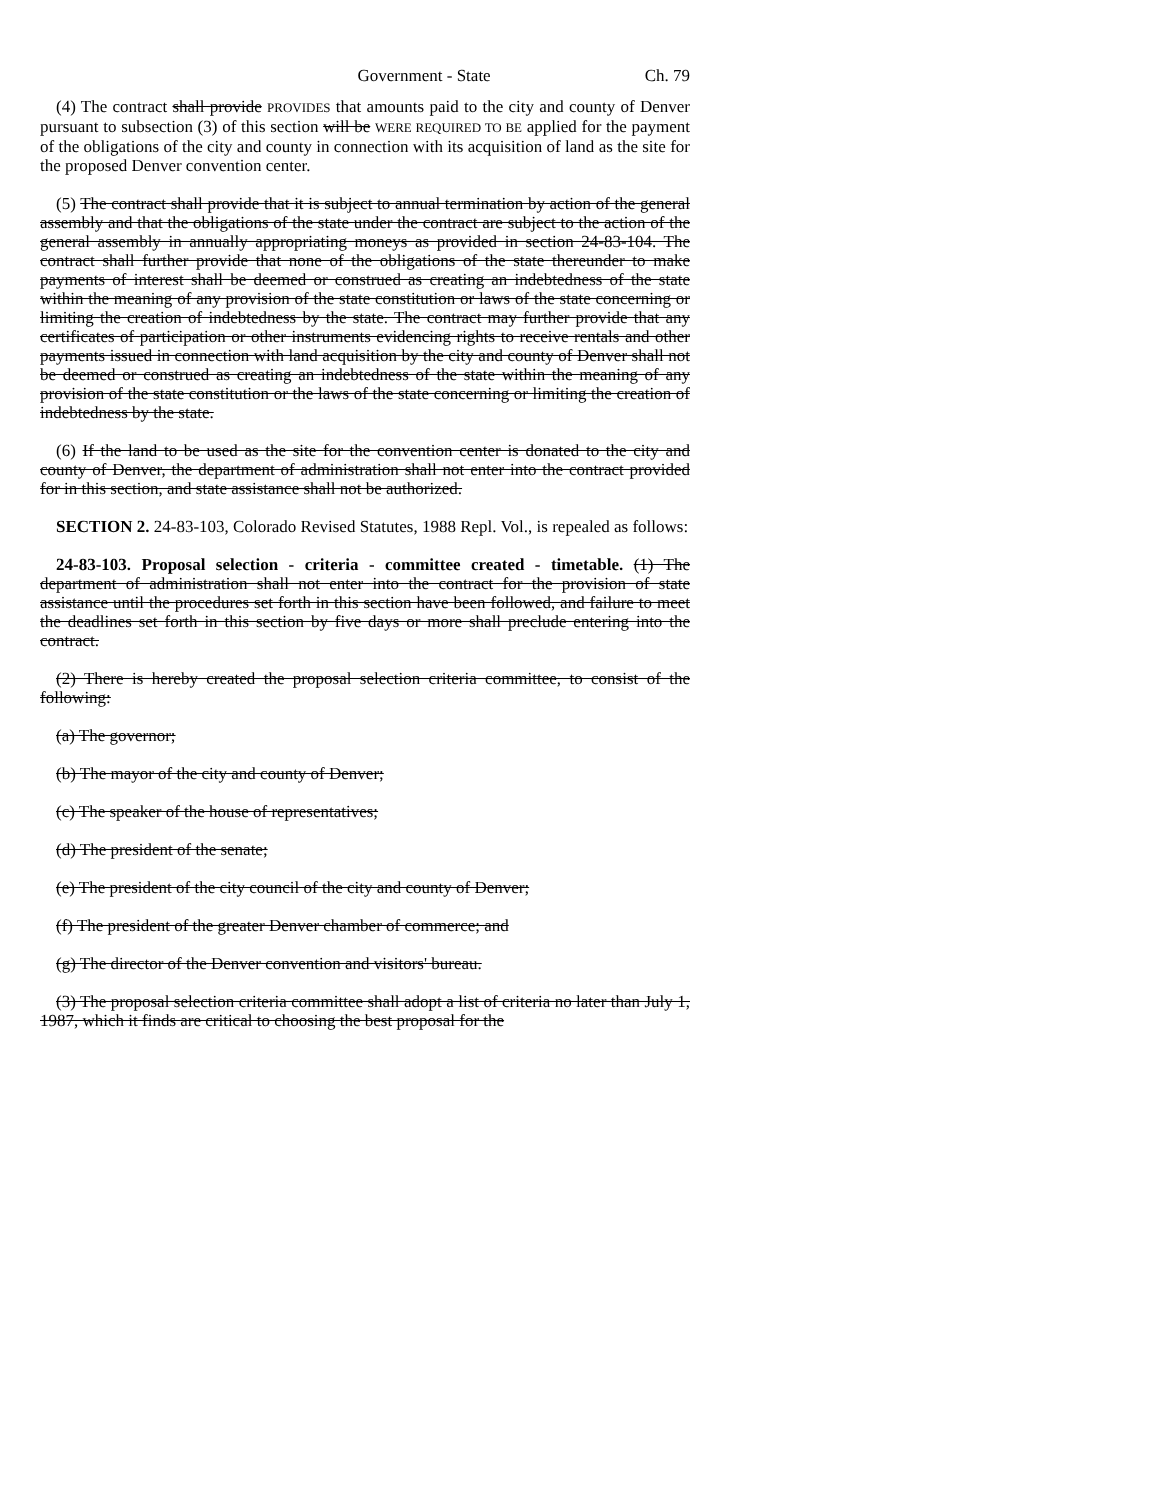Government - State Ch. 79
(4) The contract shall provide PROVIDES that amounts paid to the city and county of Denver pursuant to subsection (3) of this section will be WERE REQUIRED TO BE applied for the payment of the obligations of the city and county in connection with its acquisition of land as the site for the proposed Denver convention center.
(5) The contract shall provide that it is subject to annual termination by action of the general assembly and that the obligations of the state under the contract are subject to the action of the general assembly in annually appropriating moneys as provided in section 24-83-104. The contract shall further provide that none of the obligations of the state thereunder to make payments of interest shall be deemed or construed as creating an indebtedness of the state within the meaning of any provision of the state constitution or laws of the state concerning or limiting the creation of indebtedness by the state. The contract may further provide that any certificates of participation or other instruments evidencing rights to receive rentals and other payments issued in connection with land acquisition by the city and county of Denver shall not be deemed or construed as creating an indebtedness of the state within the meaning of any provision of the state constitution or the laws of the state concerning or limiting the creation of indebtedness by the state.
(6) If the land to be used as the site for the convention center is donated to the city and county of Denver, the department of administration shall not enter into the contract provided for in this section, and state assistance shall not be authorized.
SECTION 2. 24-83-103, Colorado Revised Statutes, 1988 Repl. Vol., is repealed as follows:
24-83-103. Proposal selection - criteria - committee created - timetable. (1) The department of administration shall not enter into the contract for the provision of state assistance until the procedures set forth in this section have been followed, and failure to meet the deadlines set forth in this section by five days or more shall preclude entering into the contract.
(2) There is hereby created the proposal selection criteria committee, to consist of the following:
(a) The governor;
(b) The mayor of the city and county of Denver;
(c) The speaker of the house of representatives;
(d) The president of the senate;
(e) The president of the city council of the city and county of Denver;
(f) The president of the greater Denver chamber of commerce; and
(g) The director of the Denver convention and visitors' bureau.
(3) The proposal selection criteria committee shall adopt a list of criteria no later than July 1, 1987, which it finds are critical to choosing the best proposal for the